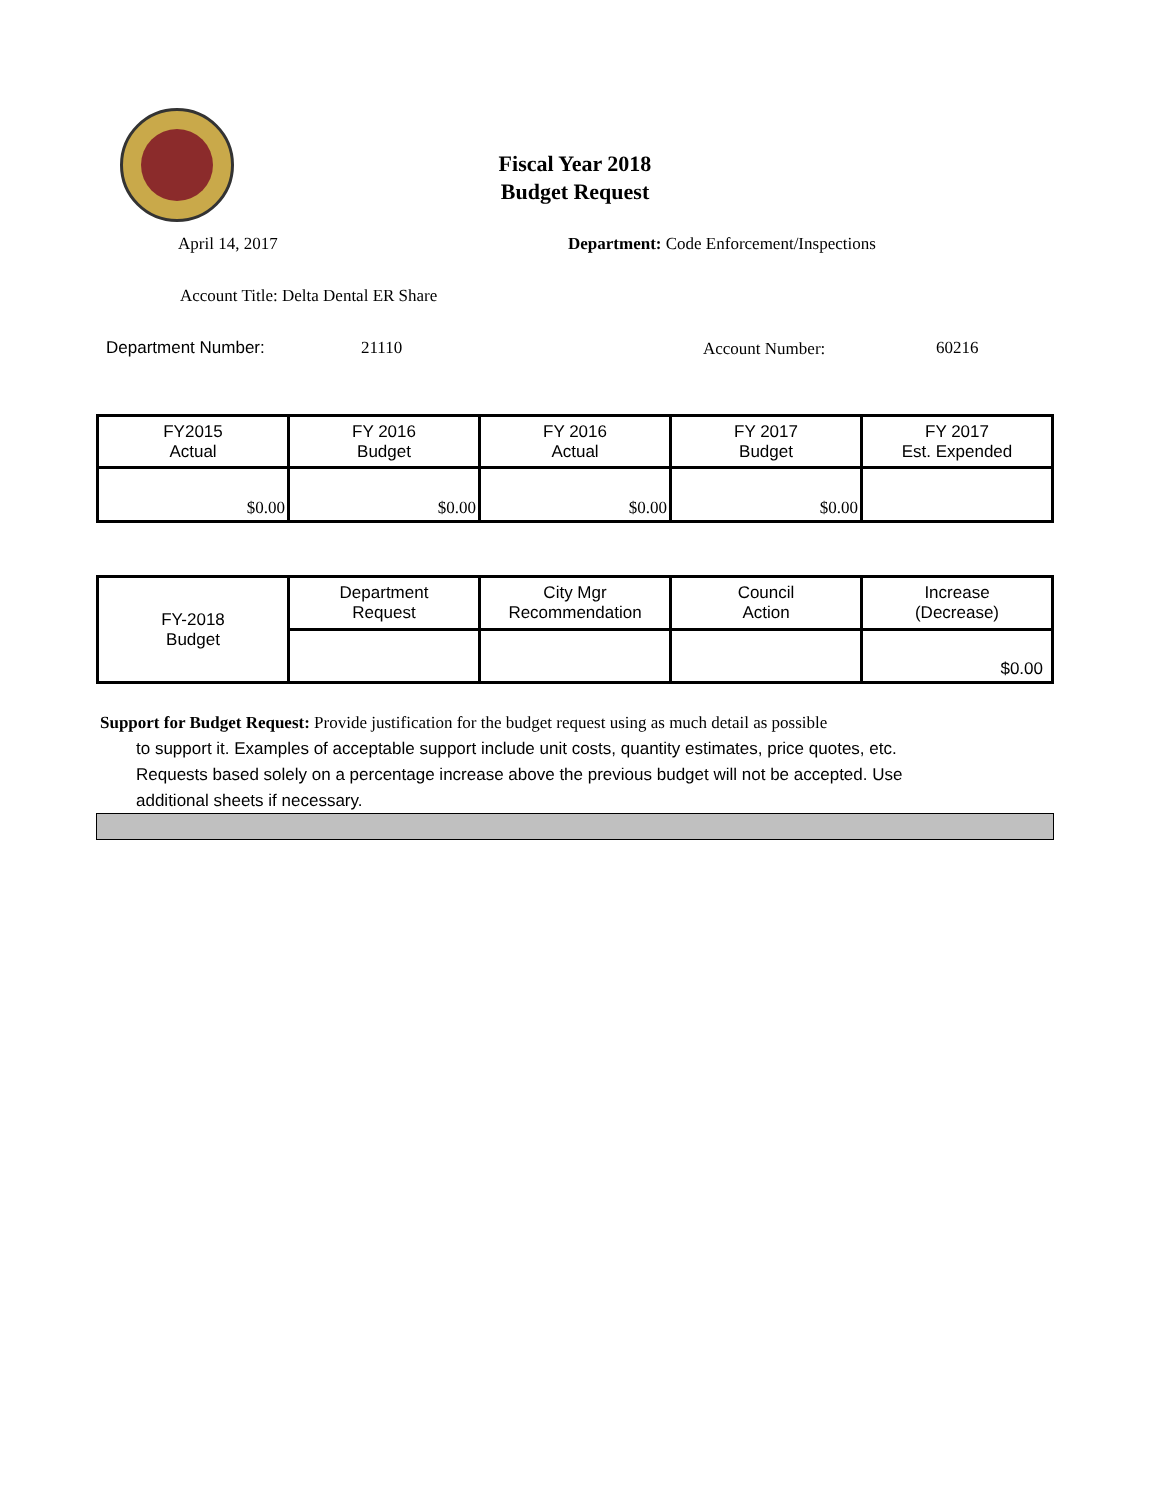Fiscal Year 2018
Budget Request
April 14, 2017
Department: Code Enforcement/Inspections
Account Title: Delta Dental ER Share
Department Number: 21110 Account Number: 60216
| FY2015 Actual | FY 2016 Budget | FY 2016 Actual | FY 2017 Budget | FY 2017 Est. Expended |
| $0.00 | $0.00 | $0.00 | $0.00 | |
| FY-2018 Budget | Department Request | City Mgr Recommendation | Council Action | Increase (Decrease) |
| | | | | $0.00 |
Support for Budget Request: Provide justification for the budget request using as much detail as possible
to support it. Examples of acceptable support include unit costs, quantity estimates, price quotes, etc.
Requests based solely on a percentage increase above the previous budget will not be accepted. Use
additional sheets if necessary.